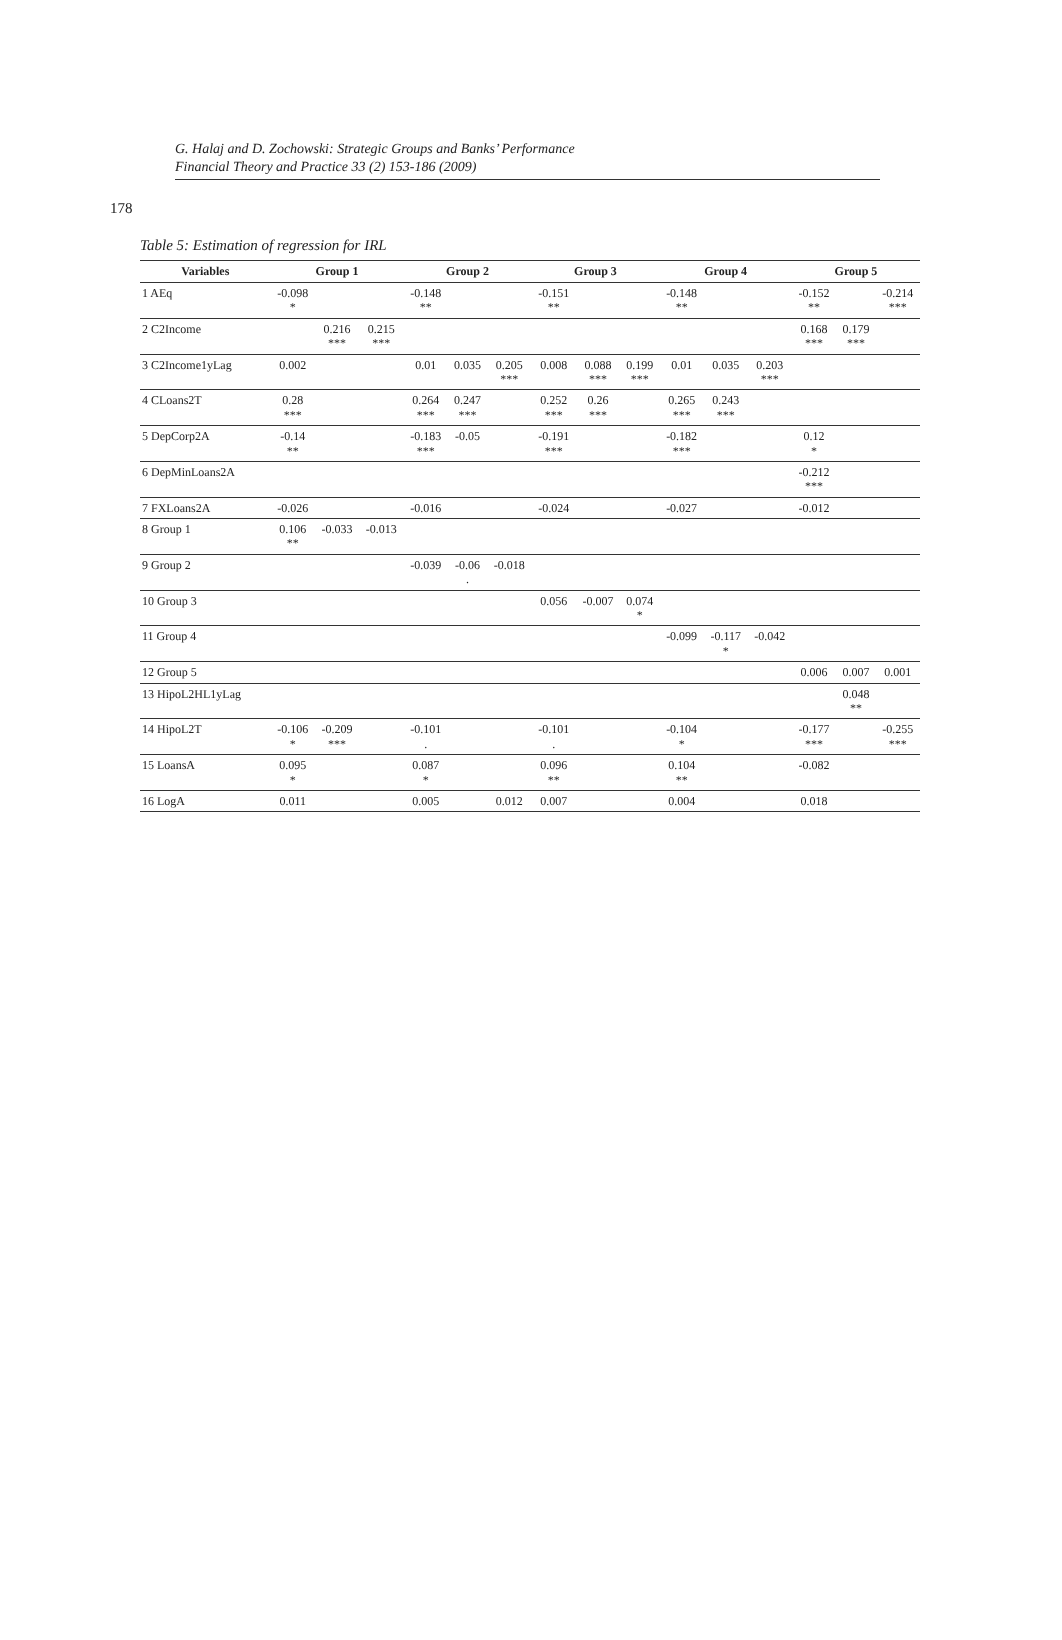G. Halaj and D. Zochowski: Strategic Groups and Banks’ Performance
Financial Theory and Practice 33 (2) 153-186 (2009)
178
Table 5: Estimation of regression for IRL
| Variables | Group 1 | | | Group 2 | | | Group 3 | | | Group 4 | | | Group 5 | | |
| --- | --- | --- | --- | --- | --- | --- | --- | --- | --- | --- | --- | --- | --- | --- | --- |
| 1 AEq | -0.098 * | | | -0.148 ** | | | -0.151 ** | | | -0.148 ** | | | -0.152 ** | | -0.214 *** |
| 2 C2Income | | 0.216 *** | 0.215 *** | | | | | | | | | | 0.168 *** | 0.179 *** | |
| 3 C2Income1yLag | 0.002 | | | 0.01 | 0.035 | 0.205 *** | 0.008 | 0.088 *** | 0.199 *** | 0.01 | 0.035 | 0.203 *** | | | |
| 4 CLoans2T | 0.28 *** | | | 0.264 *** | 0.247 *** | | 0.252 *** | 0.26 *** | | 0.265 *** | 0.243 *** | | | | |
| 5 DepCorp2A | -0.14 ** | | | -0.183 *** | -0.05 | | -0.191 *** | | | -0.182 *** | | | 0.12 * | | |
| 6 DepMinLoans2A | | | | | | | | | | | | | -0.212 *** | | |
| 7 FXLoans2A | -0.026 | | | -0.016 | | | -0.024 | | | -0.027 | | | -0.012 | | |
| 8 Group 1 | 0.106 ** | -0.033 | -0.013 | | | | | | | | | | | | |
| 9 Group 2 | | | | -0.039 | -0.06 . | -0.018 | | | | | | | | | |
| 10 Group 3 | | | | | | | 0.056 | -0.007 | 0.074 * | | | | | | |
| 11 Group 4 | | | | | | | | | | -0.099 | -0.117 * | -0.042 | | | |
| 12 Group 5 | | | | | | | | | | | | | 0.006 | 0.007 | 0.001 |
| 13 HipoL2HL1yLag | | | | | | | | | | | | | | 0.048 ** | |
| 14 HipoL2T | -0.106 * | -0.209 *** | | -0.101 . | | | -0.101 . | | | -0.104 * | | | -0.177 *** | | -0.255 *** |
| 15 LoansA | 0.095 * | | | 0.087 * | | | 0.096 ** | | | 0.104 ** | | | -0.082 | | |
| 16 LogA | 0.011 | | | 0.005 | | 0.012 | 0.007 | | | 0.004 | | | 0.018 | | |